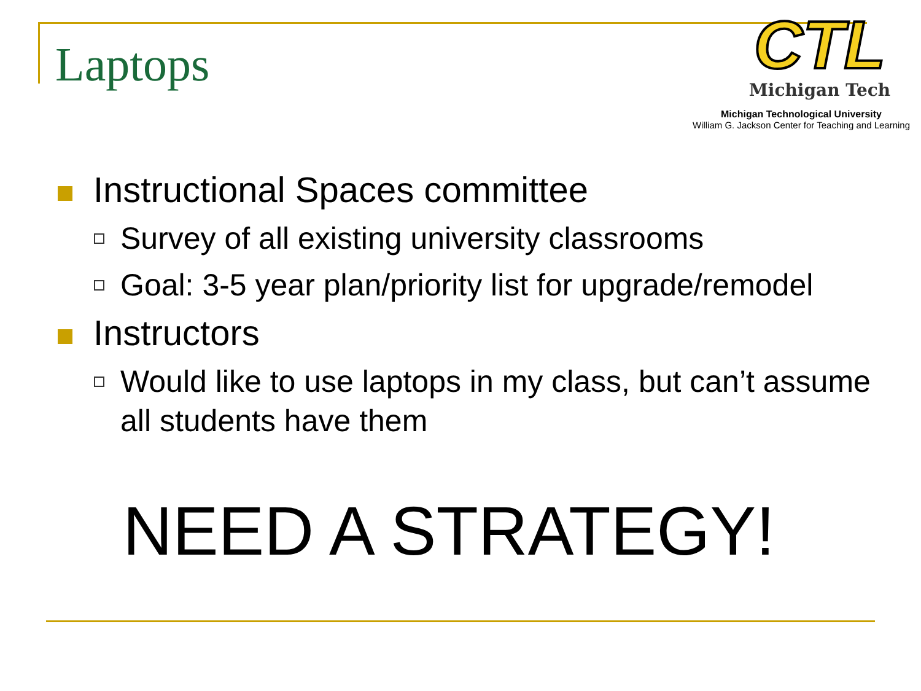Laptops
CTL
Michigan Tech
Michigan Technological University
William G. Jackson Center for Teaching and Learning
Instructional Spaces committee
Survey of all existing university classrooms
Goal: 3-5 year plan/priority list for upgrade/remodel
Instructors
Would like to use laptops in my class, but can’t assume all students have them
NEED A STRATEGY!